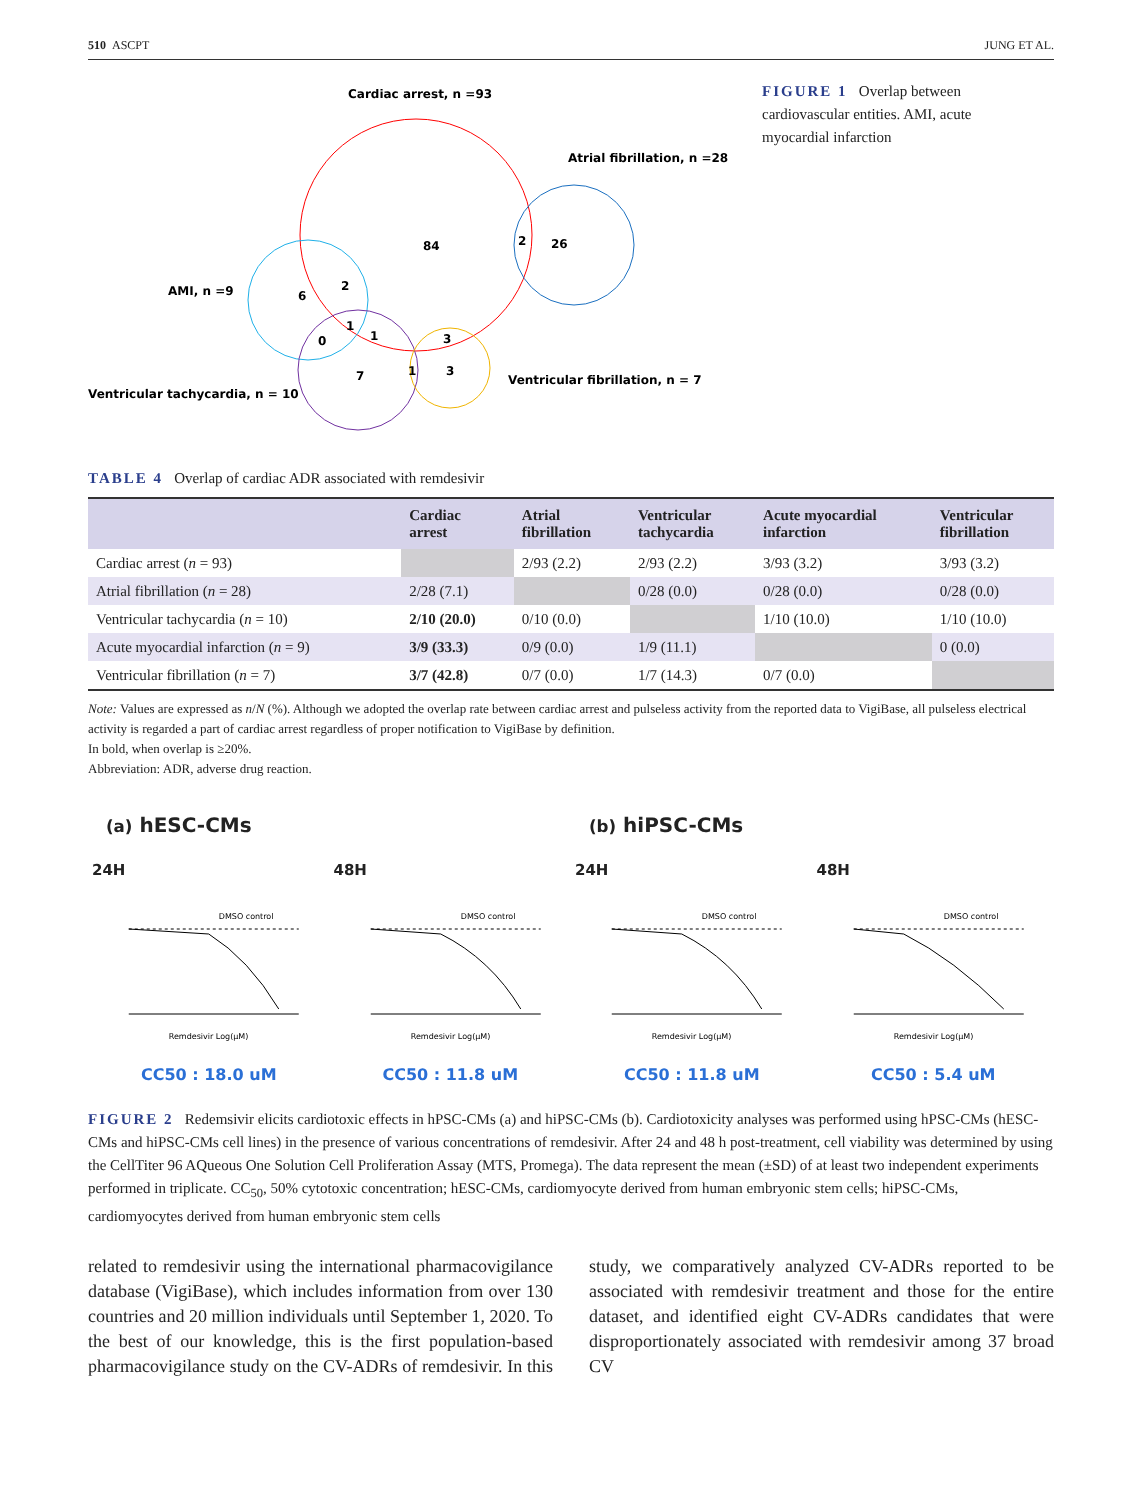510 ASCPT JUNG ET AL.
Cardiac arrest, n =93
Atrial fibrillation, n =28
AMI, n =9
Ventricular tachycardia, n = 10
Ventricular fibrillation, n = 7
84
2
26
6
2
1
0
1
3
7
1
3
FIGURE 1 Overlap between cardiovascular entities. AMI, acute myocardial infarction
TABLE 4 Overlap of cardiac ADR associated with remdesivir
| | Cardiac arrest | Atrial fibrillation | Ventricular tachycardia | Acute myocardial infarction | Ventricular fibrillation |
| --- | --- | --- | --- | --- | --- |
| Cardiac arrest ( n = 93) | | 2/93 (2.2) | 2/93 (2.2) | 3/93 (3.2) | 3/93 (3.2) |
| Atrial fibrillation ( n = 28) | 2/28 (7.1) | | 0/28 (0.0) | 0/28 (0.0) | 0/28 (0.0) |
| Ventricular tachycardia ( n = 10) | 2/10 (20.0) | 0/10 (0.0) | | 1/10 (10.0) | 1/10 (10.0) |
| Acute myocardial infarction ( n = 9) | 3/9 (33.3) | 0/9 (0.0) | 1/9 (11.1) | | 0 (0.0) |
| Ventricular fibrillation ( n = 7) | 3/7 (42.8) | 0/7 (0.0) | 1/7 (14.3) | 0/7 (0.0) | |
Note: Values are expressed as n/N (%). Although we adopted the overlap rate between cardiac arrest and pulseless activity from the reported data to VigiBase, all pulseless electrical activity is regarded a part of cardiac arrest regardless of proper notification to VigiBase by definition.
In bold, when overlap is ≥20%.
Abbreviation: ADR, adverse drug reaction.
(a) hESC-CMs
24H
DMSO control
Remdesivir Log(μM)
CC50 : 18.0 uM
48H
DMSO control
Remdesivir Log(μM)
CC50 : 11.8 uM
(b) hiPSC-CMs
24H
DMSO control
Remdesivir Log(μM)
CC50 : 11.8 uM
48H
DMSO control
Remdesivir Log(μM)
CC50 : 5.4 uM
FIGURE 2 Redemsivir elicits cardiotoxic effects in hPSC-CMs (a) and hiPSC-CMs (b). Cardiotoxicity analyses was performed using hPSC-CMs (hESC-CMs and hiPSC-CMs cell lines) in the presence of various concentrations of remdesivir. After 24 and 48 h post-treatment, cell viability was determined by using the CellTiter 96 AQueous One Solution Cell Proliferation Assay (MTS, Promega). The data represent the mean (±SD) of at least two independent experiments performed in triplicate. CC<sub>50</sub>, 50% cytotoxic concentration; hESC-CMs, cardiomyocyte derived from human embryonic stem cells; hiPSC-CMs, cardiomyocytes derived from human embryonic stem cells
related to remdesivir using the international pharmacovigilance database (VigiBase), which includes information from over 130 countries and 20 million individuals until September 1, 2020. To the best of our knowledge, this is the first population-based pharmacovigilance study on the CV-ADRs of remdesivir. In this study, we comparatively analyzed CV-ADRs reported to be associated with remdesivir treatment and those for the entire dataset, and identified eight CV-ADRs candidates that were disproportionately associated with remdesivir among 37 broad CV